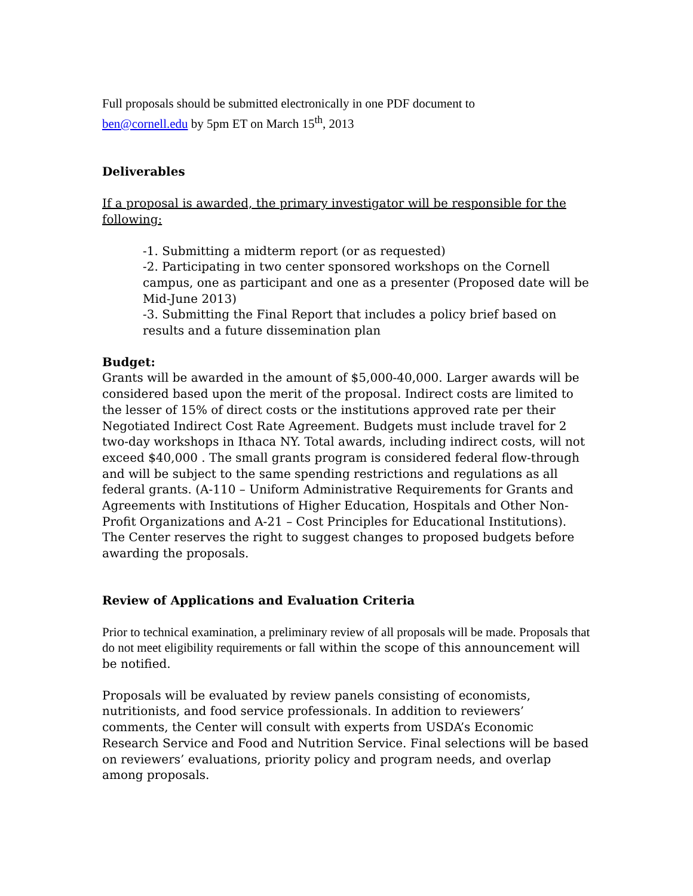Full proposals should be submitted electronically in one PDF document to
ben@cornell.edu by 5pm ET on March 15<sup>th</sup>, 2013
Deliverables
If a proposal is awarded, the primary investigator will be responsible for the following:
-1. Submitting a midterm report (or as requested)
-2. Participating in two center sponsored workshops on the Cornell campus, one as participant and one as a presenter (Proposed date will be Mid-June 2013)
-3. Submitting the Final Report that includes a policy brief based on results and a future dissemination plan
Budget:
Grants will be awarded in the amount of $5,000-40,000. Larger awards will be considered based upon the merit of the proposal. Indirect costs are limited to the lesser of 15% of direct costs or the institutions approved rate per their Negotiated Indirect Cost Rate Agreement. Budgets must include travel for 2 two-day workshops in Ithaca NY. Total awards, including indirect costs, will not exceed $40,000 . The small grants program is considered federal flow-through and will be subject to the same spending restrictions and regulations as all federal grants. (A-110 – Uniform Administrative Requirements for Grants and Agreements with Institutions of Higher Education, Hospitals and Other Non-Profit Organizations and A-21 – Cost Principles for Educational Institutions). The Center reserves the right to suggest changes to proposed budgets before awarding the proposals.
Review of Applications and Evaluation Criteria
Prior to technical examination, a preliminary review of all proposals will be made. Proposals that do not meet eligibility requirements or fall within the scope of this announcement will be notified.
Proposals will be evaluated by review panels consisting of economists, nutritionists, and food service professionals. In addition to reviewers’ comments, the Center will consult with experts from USDA’s Economic Research Service and Food and Nutrition Service. Final selections will be based on reviewers’ evaluations, priority policy and program needs, and overlap among proposals.